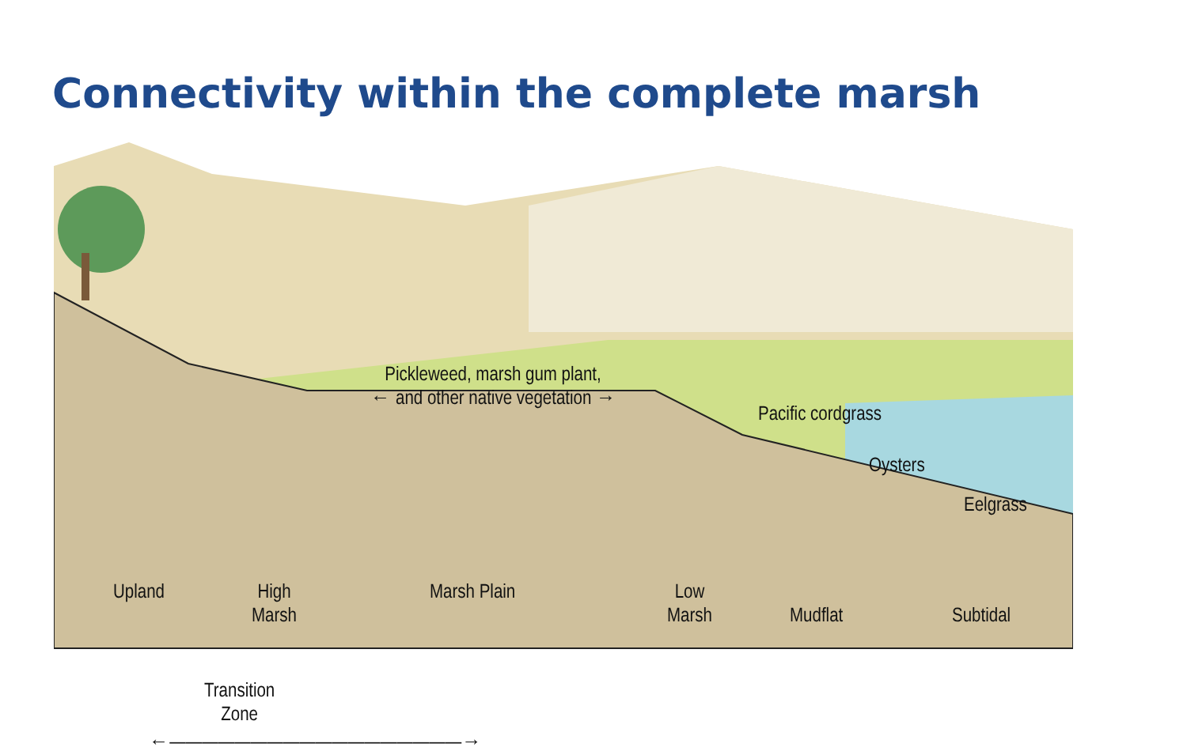Connectivity within the complete marsh
Pickleweed, marsh gum plant,
← and other native vegetation →
Pacific cordgrass
Oysters
Eelgrass
Upland
High
Marsh
Marsh Plain
Low
Marsh
Mudflat Subtidal
Transition
Zone
←——————————————————→